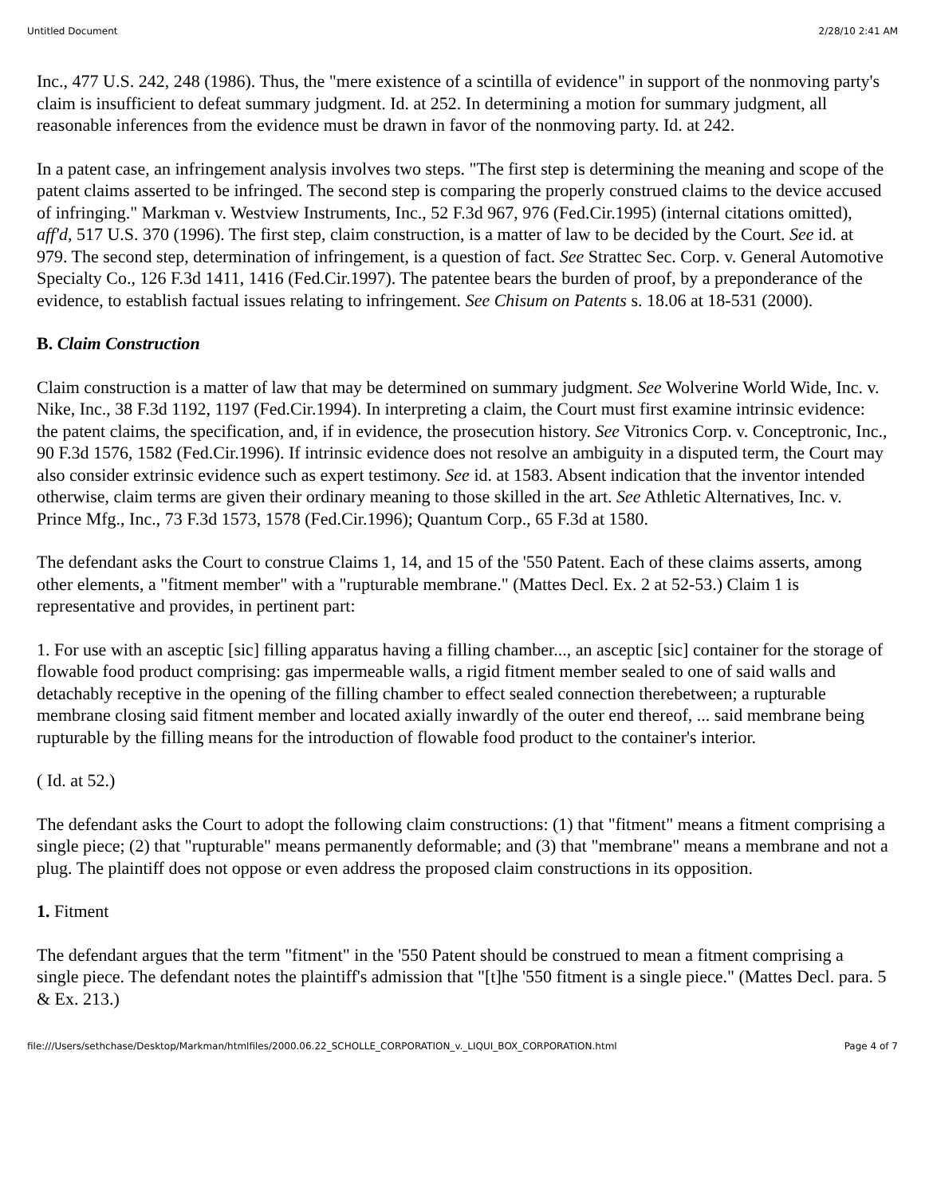Untitled Document 2/28/10 2:41 AM
Inc., 477 U.S. 242, 248 (1986). Thus, the "mere existence of a scintilla of evidence" in support of the nonmoving party's claim is insufficient to defeat summary judgment. Id. at 252. In determining a motion for summary judgment, all reasonable inferences from the evidence must be drawn in favor of the nonmoving party. Id. at 242.
In a patent case, an infringement analysis involves two steps. "The first step is determining the meaning and scope of the patent claims asserted to be infringed. The second step is comparing the properly construed claims to the device accused of infringing." Markman v. Westview Instruments, Inc., 52 F.3d 967, 976 (Fed.Cir.1995) (internal citations omitted), aff'd, 517 U.S. 370 (1996). The first step, claim construction, is a matter of law to be decided by the Court. See id. at 979. The second step, determination of infringement, is a question of fact. See Strattec Sec. Corp. v. General Automotive Specialty Co., 126 F.3d 1411, 1416 (Fed.Cir.1997). The patentee bears the burden of proof, by a preponderance of the evidence, to establish factual issues relating to infringement. See Chisum on Patents s. 18.06 at 18-531 (2000).
B. Claim Construction
Claim construction is a matter of law that may be determined on summary judgment. See Wolverine World Wide, Inc. v. Nike, Inc., 38 F.3d 1192, 1197 (Fed.Cir.1994). In interpreting a claim, the Court must first examine intrinsic evidence: the patent claims, the specification, and, if in evidence, the prosecution history. See Vitronics Corp. v. Conceptronic, Inc., 90 F.3d 1576, 1582 (Fed.Cir.1996). If intrinsic evidence does not resolve an ambiguity in a disputed term, the Court may also consider extrinsic evidence such as expert testimony. See id. at 1583. Absent indication that the inventor intended otherwise, claim terms are given their ordinary meaning to those skilled in the art. See Athletic Alternatives, Inc. v. Prince Mfg., Inc., 73 F.3d 1573, 1578 (Fed.Cir.1996); Quantum Corp., 65 F.3d at 1580.
The defendant asks the Court to construe Claims 1, 14, and 15 of the '550 Patent. Each of these claims asserts, among other elements, a "fitment member" with a "rupturable membrane." (Mattes Decl. Ex. 2 at 52-53.) Claim 1 is representative and provides, in pertinent part:
1. For use with an asceptic [sic] filling apparatus having a filling chamber..., an asceptic [sic] container for the storage of flowable food product comprising: gas impermeable walls, a rigid fitment member sealed to one of said walls and detachably receptive in the opening of the filling chamber to effect sealed connection therebetween; a rupturable membrane closing said fitment member and located axially inwardly of the outer end thereof, ... said membrane being rupturable by the filling means for the introduction of flowable food product to the container's interior.
( Id. at 52.)
The defendant asks the Court to adopt the following claim constructions: (1) that "fitment" means a fitment comprising a single piece; (2) that "rupturable" means permanently deformable; and (3) that "membrane" means a membrane and not a plug. The plaintiff does not oppose or even address the proposed claim constructions in its opposition.
1. Fitment
The defendant argues that the term "fitment" in the '550 Patent should be construed to mean a fitment comprising a single piece. The defendant notes the plaintiff's admission that "[t]he '550 fitment is a single piece." (Mattes Decl. para. 5 & Ex. 213.)
file:///Users/sethchase/Desktop/Markman/htmlfiles/2000.06.22_SCHOLLE_CORPORATION_v._LIQUI_BOX_CORPORATION.html Page 4 of 7